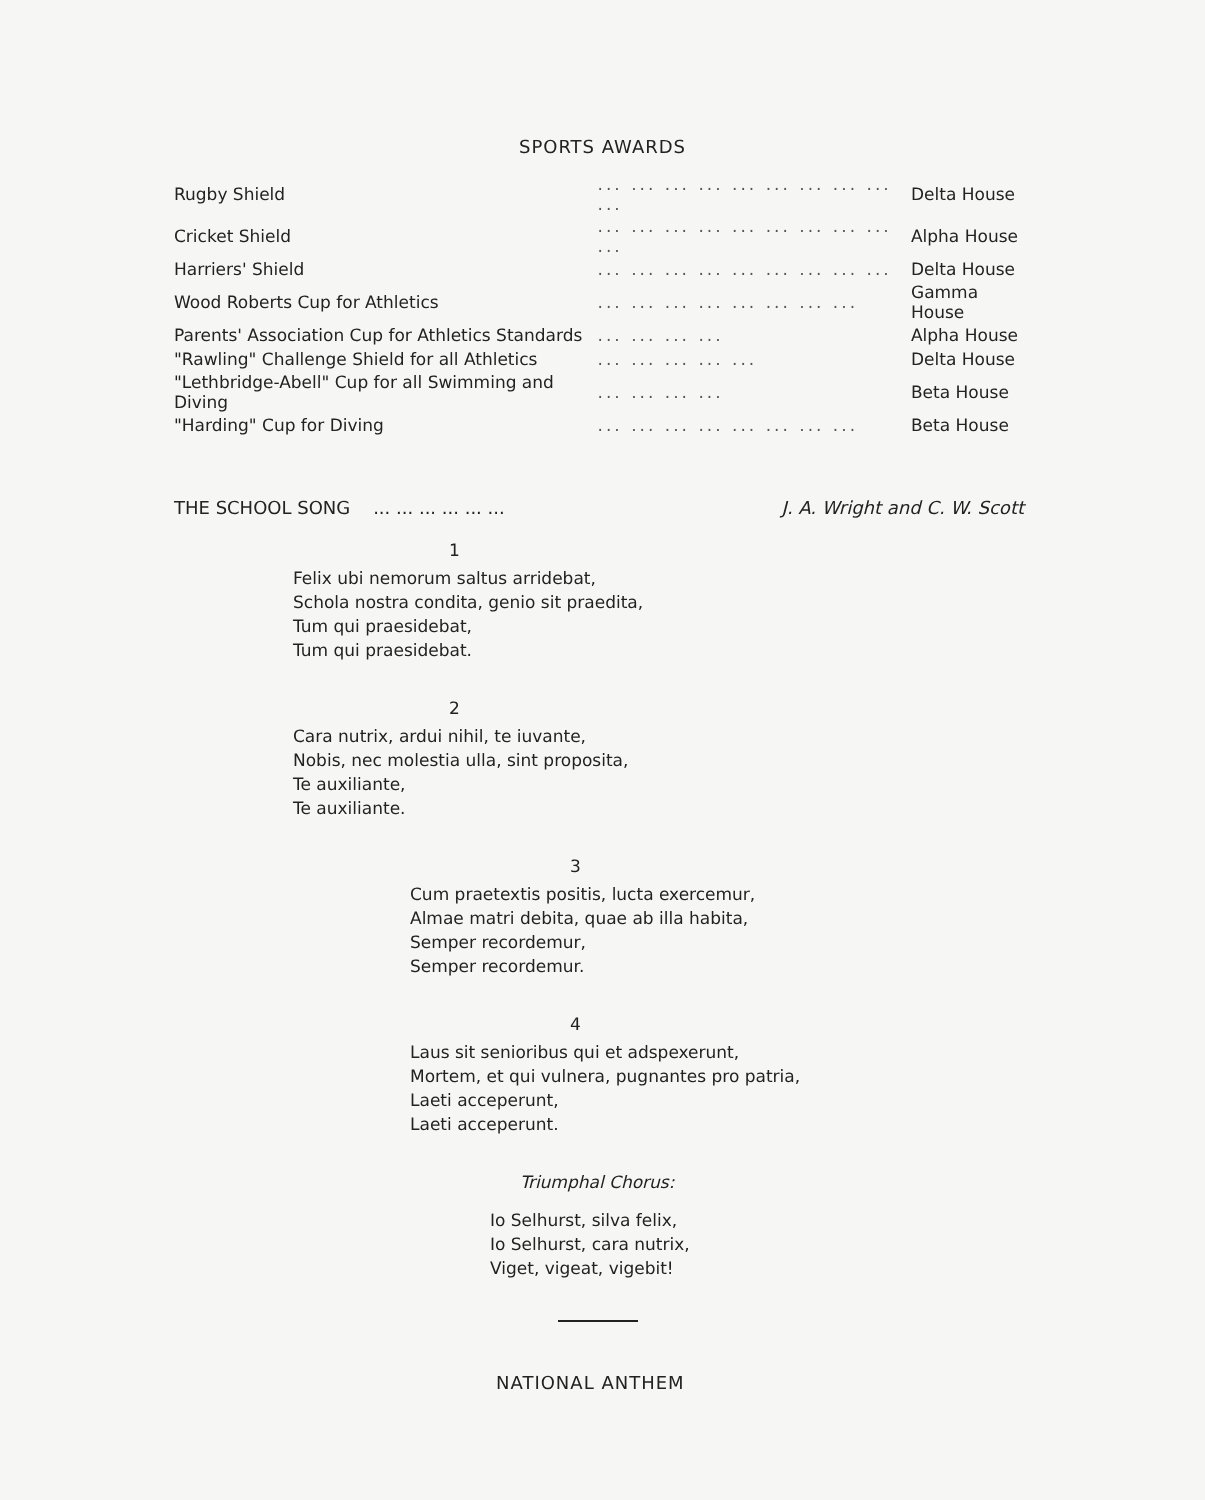SPORTS AWARDS
| Rugby Shield | ... ... ... ... ... ... ... ... ... ... | Delta House |
| Cricket Shield | ... ... ... ... ... ... ... ... ... ... | Alpha House |
| Harriers' Shield | ... ... ... ... ... ... ... ... ... | Delta House |
| Wood Roberts Cup for Athletics | ... ... ... ... ... ... ... ... | Gamma House |
| Parents' Association Cup for Athletics Standards | ... ... ... ... | Alpha House |
| "Rawling" Challenge Shield for all Athletics | ... ... ... ... ... | Delta House |
| "Lethbridge-Abell" Cup for all Swimming and Diving | ... ... ... ... | Beta House |
| "Harding" Cup for Diving | ... ... ... ... ... ... ... ... | Beta House |
THE SCHOOL SONG ... ... ... ... ... ... J. A. Wright and C. W. Scott
1
Felix ubi nemorum saltus arridebat,
Schola nostra condita, genio sit praedita,
Tum qui praesidebat,
Tum qui praesidebat.
2
Cara nutrix, ardui nihil, te iuvante,
Nobis, nec molestia ulla, sint proposita,
Te auxiliante,
Te auxiliante.
3
Cum praetextis positis, lucta exercemur,
Almae matri debita, quae ab illa habita,
Semper recordemur,
Semper recordemur.
4
Laus sit senioribus qui et adspexerunt,
Mortem, et qui vulnera, pugnantes pro patria,
Laeti acceperunt,
Laeti acceperunt.
Triumphal Chorus:
Io Selhurst, silva felix,
Io Selhurst, cara nutrix,
Viget, vigeat, vigebit!
NATIONAL ANTHEM